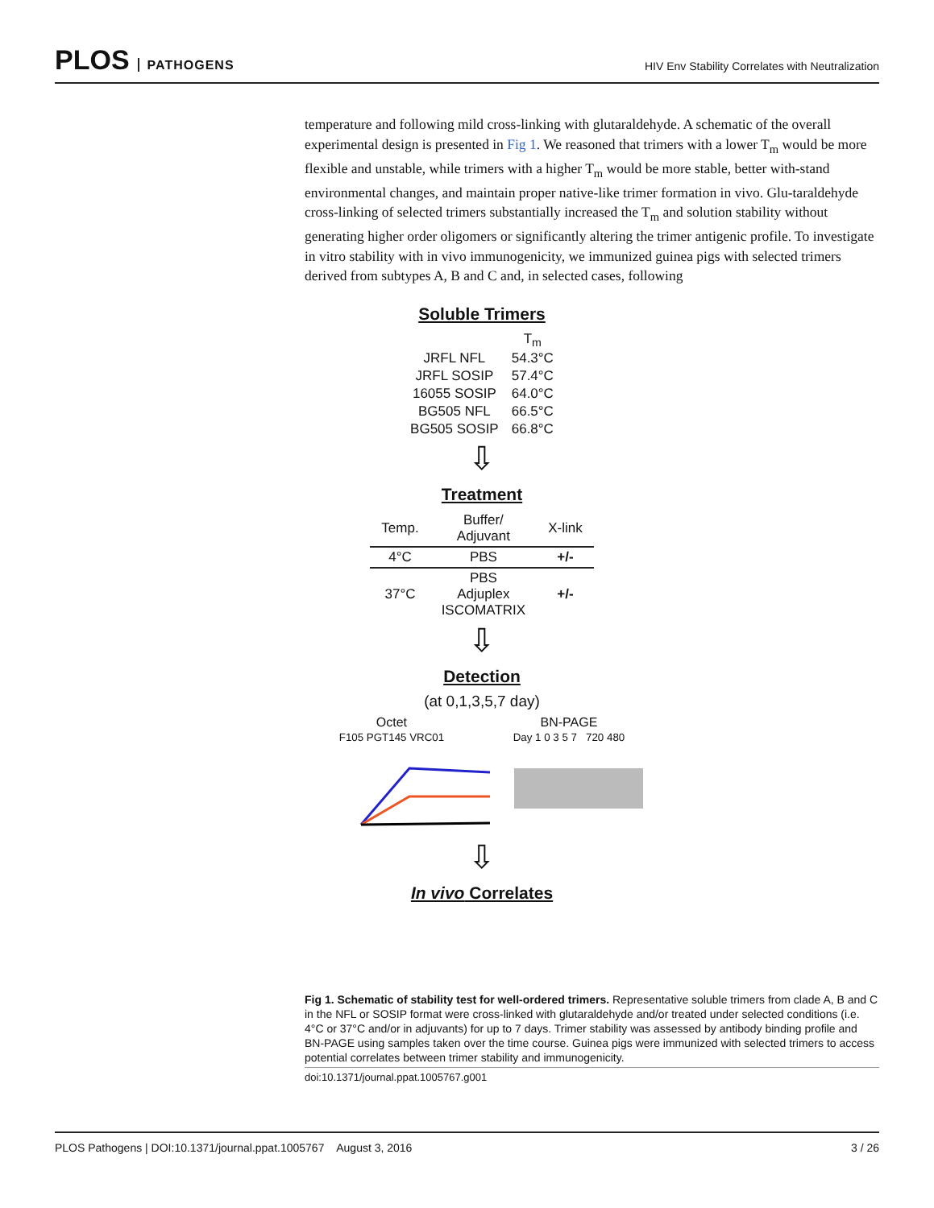PLOS PATHOGENS
HIV Env Stability Correlates with Neutralization
temperature and following mild cross-linking with glutaraldehyde. A schematic of the overall experimental design is presented in Fig 1. We reasoned that trimers with a lower T<sub>m</sub> would be more flexible and unstable, while trimers with a higher T<sub>m</sub> would be more stable, better with-stand environmental changes, and maintain proper native-like trimer formation in vivo. Glu-taraldehyde cross-linking of selected trimers substantially increased the T<sub>m</sub> and solution stability without generating higher order oligomers or significantly altering the trimer antigenic profile. To investigate in vitro stability with in vivo immunogenicity, we immunized guinea pigs with selected trimers derived from subtypes A, B and C and, in selected cases, following
Soluble Trimers
| | T<sub>m</sub> |
| JRFL NFL | 54.3°C |
| JRFL SOSIP | 57.4°C |
| 16055 SOSIP | 64.0°C |
| BG505 NFL | 66.5°C |
| BG505 SOSIP | 66.8°C |
⇩
Treatment
| Temp. | Buffer/ Adjuvant | X-link |
| --- | --- | --- |
| 4°C | PBS | +/- |
| 37°C | PBS Adjuplex ISCOMATRIX | +/- |
⇩
Detection
(at 0,1,3,5,7 day)
Octet
F105 PGT145 VRC01
BN-PAGE
Day 1 0 3 5 7 720 480
⇩
In vivo Correlates
Fig 1. Schematic of stability test for well-ordered trimers. Representative soluble trimers from clade A, B and C in the NFL or SOSIP format were cross-linked with glutaraldehyde and/or treated under selected conditions (i.e. 4°C or 37°C and/or in adjuvants) for up to 7 days. Trimer stability was assessed by antibody binding profile and BN-PAGE using samples taken over the time course. Guinea pigs were immunized with selected trimers to access potential correlates between trimer stability and immunogenicity.
doi:10.1371/journal.ppat.1005767.g001
PLOS Pathogens | DOI:10.1371/journal.ppat.1005767 August 3, 2016 3 / 26